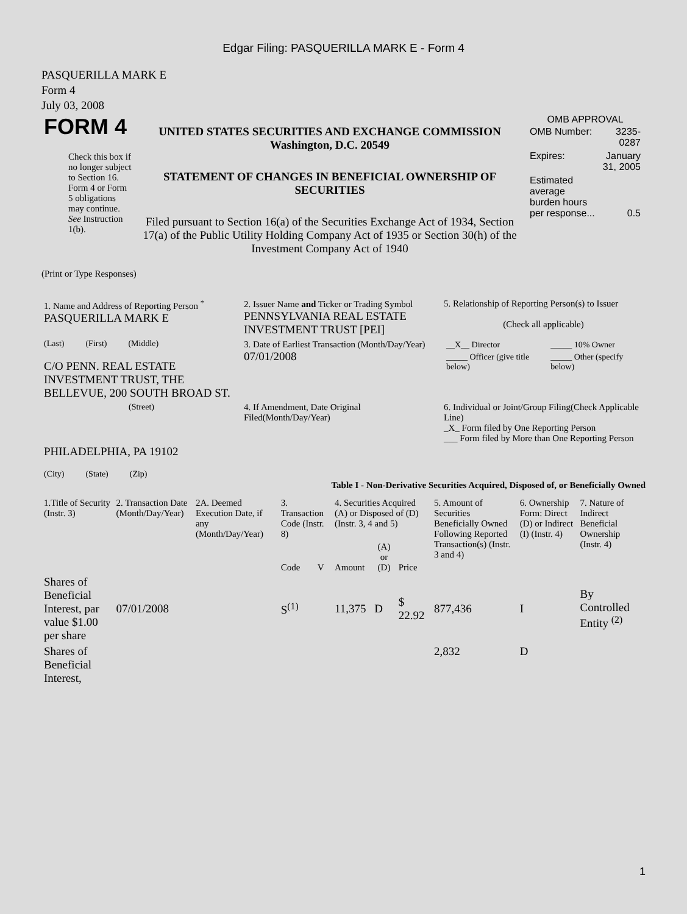Edgar Filing: PASQUERILLA MARK E - Form 4
PASQUERILLA MARK E
Form 4
July 03, 2008
| FORM 4 Check this box if no longer subject to Section 16. Form 4 or Form 5 obligations may continue. See Instruction 1(b). | UNITED STATES SECURITIES AND EXCHANGE COMMISSION Washington, D.C. 20549 STATEMENT OF CHANGES IN BENEFICIAL OWNERSHIP OF SECURITIES Filed pursuant to Section 16(a) of the Securities Exchange Act of 1934, Section 17(a) of the Public Utility Holding Company Act of 1935 or Section 30(h) of the Investment Company Act of 1940 | OMB APPROVAL / OMB Number: / 3235-0287 / / Expires: / January 31, 2005 / / Estimated average burden hours per response... / 0.5 / |
(Print or Type Responses)
| 1. Name and Address of Reporting Person <sup>*</sup> PASQUERILLA MARK E | 2. Issuer Name and Ticker or Trading Symbol PENNSYLVANIA REAL ESTATE INVESTMENT TRUST [PEI] | 5. Relationship of Reporting Person(s) to Issuer (Check all applicable) |
| (Last) (First) (Middle) C/O PENN. REAL ESTATE INVESTMENT TRUST, THE BELLEVUE, 200 SOUTH BROAD ST. | 3. Date of Earliest Transaction (Month/Day/Year) 07/01/2008 | / __X__ Director / _____ 10% Owner / / _____ Officer (give title below) / _____ Other (specify below) / |
| (Street) PHILADELPHIA, PA 19102 (City) (State) (Zip) | 4. If Amendment, Date Original Filed(Month/Day/Year) | 6. Individual or Joint/Group Filing(Check Applicable Line) _X_ Form filed by One Reporting Person ___ Form filed by More than One Reporting Person |
Table I - Non-Derivative Securities Acquired, Disposed of, or Beneficially Owned
| 1.Title of Security (Instr. 3) | 2. Transaction Date (Month/Day/Year) | 2A. Deemed Execution Date, if any (Month/Day/Year) | 3. Transaction Code (Instr. 8) | | 4. Securities Acquired (A) or Disposed of (D) (Instr. 3, 4 and 5) | | | 5. Amount of Securities Beneficially Owned Following Reported Transaction(s) (Instr. 3 and 4) | 6. Ownership Form: Direct (D) or Indirect (I) (Instr. 4) | 7. Nature of Indirect Beneficial Ownership (Instr. 4) |
| --- | --- | --- | --- | --- | --- | --- | --- | --- | --- | --- |
| | | | Code | V | Amount | (A) or (D) | Price | | | |
| Shares of Beneficial Interest, par value $1.00 per share | 07/01/2008 | | S<sup>(1)</sup> | | 11,375 | D | $ 22.92 | 877,436 | I | By Controlled Entity <sup>(2)</sup> |
| Shares of Beneficial Interest, | | | | | | | | 2,832 | D | |
1